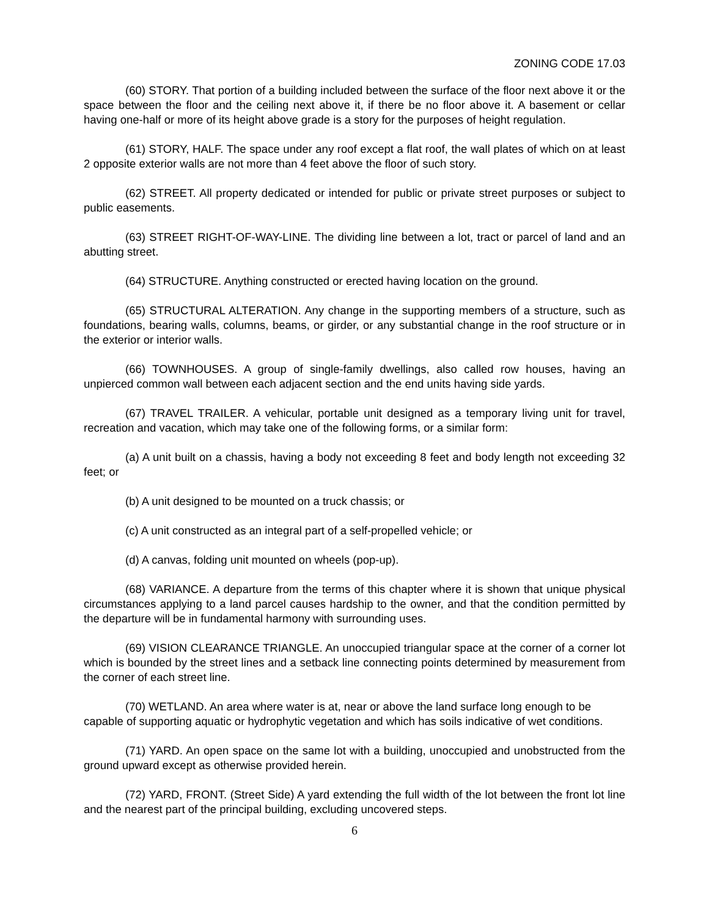ZONING CODE 17.03
(60) STORY. That portion of a building included between the surface of the floor next above it or the space between the floor and the ceiling next above it, if there be no floor above it. A basement or cellar having one-half or more of its height above grade is a story for the purposes of height regulation.
(61) STORY, HALF. The space under any roof except a flat roof, the wall plates of which on at least 2 opposite exterior walls are not more than 4 feet above the floor of such story.
(62) STREET. All property dedicated or intended for public or private street purposes or subject to public easements.
(63) STREET RIGHT-OF-WAY-LINE. The dividing line between a lot, tract or parcel of land and an abutting street.
(64) STRUCTURE. Anything constructed or erected having location on the ground.
(65) STRUCTURAL ALTERATION. Any change in the supporting members of a structure, such as foundations, bearing walls, columns, beams, or girder, or any substantial change in the roof structure or in the exterior or interior walls.
(66) TOWNHOUSES. A group of single-family dwellings, also called row houses, having an unpierced common wall between each adjacent section and the end units having side yards.
(67) TRAVEL TRAILER. A vehicular, portable unit designed as a temporary living unit for travel, recreation and vacation, which may take one of the following forms, or a similar form:
(a) A unit built on a chassis, having a body not exceeding 8 feet and body length not exceeding 32 feet; or
(b) A unit designed to be mounted on a truck chassis; or
(c) A unit constructed as an integral part of a self-propelled vehicle; or
(d) A canvas, folding unit mounted on wheels (pop-up).
(68) VARIANCE. A departure from the terms of this chapter where it is shown that unique physical circumstances applying to a land parcel causes hardship to the owner, and that the condition permitted by the departure will be in fundamental harmony with surrounding uses.
(69) VISION CLEARANCE TRIANGLE. An unoccupied triangular space at the corner of a corner lot which is bounded by the street lines and a setback line connecting points determined by measurement from the corner of each street line.
(70) WETLAND. An area where water is at, near or above the land surface long enough to be capable of supporting aquatic or hydrophytic vegetation and which has soils indicative of wet conditions.
(71) YARD. An open space on the same lot with a building, unoccupied and unobstructed from the ground upward except as otherwise provided herein.
(72) YARD, FRONT. (Street Side) A yard extending the full width of the lot between the front lot line and the nearest part of the principal building, excluding uncovered steps.
6